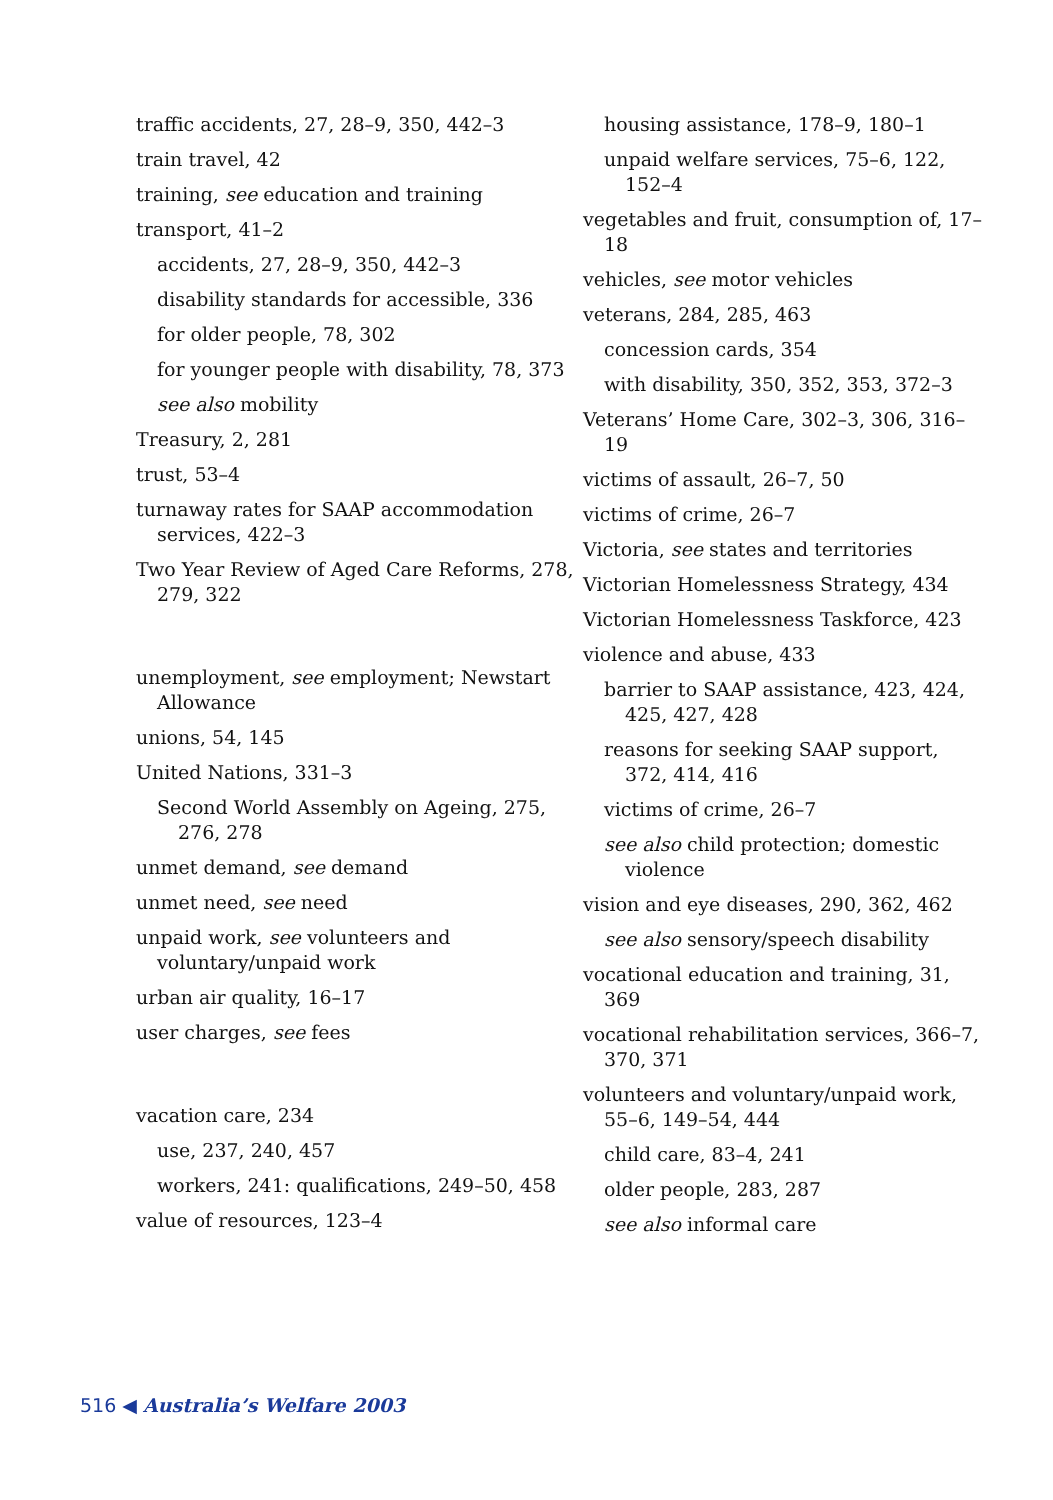traffic accidents, 27, 28–9, 350, 442–3
train travel, 42
training, see education and training
transport, 41–2
accidents, 27, 28–9, 350, 442–3
disability standards for accessible, 336
for older people, 78, 302
for younger people with disability, 78, 373
see also mobility
Treasury, 2, 281
trust, 53–4
turnaway rates for SAAP accommodation services, 422–3
Two Year Review of Aged Care Reforms, 278, 279, 322
unemployment, see employment; Newstart Allowance
unions, 54, 145
United Nations, 331–3
Second World Assembly on Ageing, 275, 276, 278
unmet demand, see demand
unmet need, see need
unpaid work, see volunteers and voluntary/unpaid work
urban air quality, 16–17
user charges, see fees
vacation care, 234
use, 237, 240, 457
workers, 241: qualifications, 249–50, 458
value of resources, 123–4
housing assistance, 178–9, 180–1
unpaid welfare services, 75–6, 122, 152–4
vegetables and fruit, consumption of, 17–18
vehicles, see motor vehicles
veterans, 284, 285, 463
concession cards, 354
with disability, 350, 352, 353, 372–3
Veterans’ Home Care, 302–3, 306, 316–19
victims of assault, 26–7, 50
victims of crime, 26–7
Victoria, see states and territories
Victorian Homelessness Strategy, 434
Victorian Homelessness Taskforce, 423
violence and abuse, 433
barrier to SAAP assistance, 423, 424, 425, 427, 428
reasons for seeking SAAP support, 372, 414, 416
victims of crime, 26–7
see also child protection; domestic violence
vision and eye diseases, 290, 362, 462
see also sensory/speech disability
vocational education and training, 31, 369
vocational rehabilitation services, 366–7, 370, 371
volunteers and voluntary/unpaid work, 55–6, 149–54, 444
child care, 83–4, 241
older people, 283, 287
see also informal care
516 ◀ Australia’s Welfare 2003